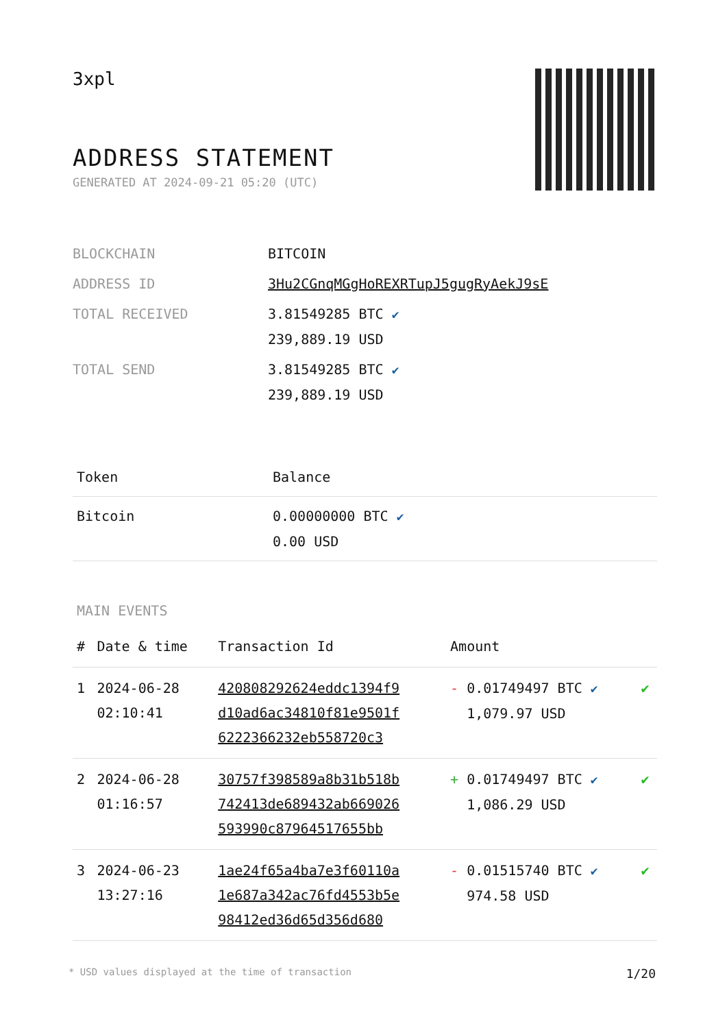3xpl
ADDRESS STATEMENT
GENERATED AT 2024-09-21 05:20 (UTC)
| BLOCKCHAIN | BITCOIN |
| ADDRESS ID | 3Hu2CGnqMGgHoREXRTupJ5gugRyAekJ9sE |
| TOTAL RECEIVED | 3.81549285 BTC ✔ 239,889.19 USD |
| TOTAL SEND | 3.81549285 BTC ✔ 239,889.19 USD |
| Token | Balance |
| --- | --- |
| Bitcoin | 0.00000000 BTC ✔ 0.00 USD |
MAIN EVENTS
| # | Date & time | Transaction Id | Amount | |
| --- | --- | --- | --- | --- |
| 1 | 2024-06-28 02:10:41 | 420808292624eddc1394f9 d10ad6ac34810f81e9501f 6222366232eb558720c3 | - 0.01749497 BTC ✔ 1,079.97 USD | ✔ |
| 2 | 2024-06-28 01:16:57 | 30757f398589a8b31b518b 742413de689432ab669026 593990c87964517655bb | + 0.01749497 BTC ✔ 1,086.29 USD | ✔ |
| 3 | 2024-06-23 13:27:16 | 1ae24f65a4ba7e3f60110a 1e687a342ac76fd4553b5e 98412ed36d65d356d680 | - 0.01515740 BTC ✔ 974.58 USD | ✔ |
* USD values displayed at the time of transaction 1/20